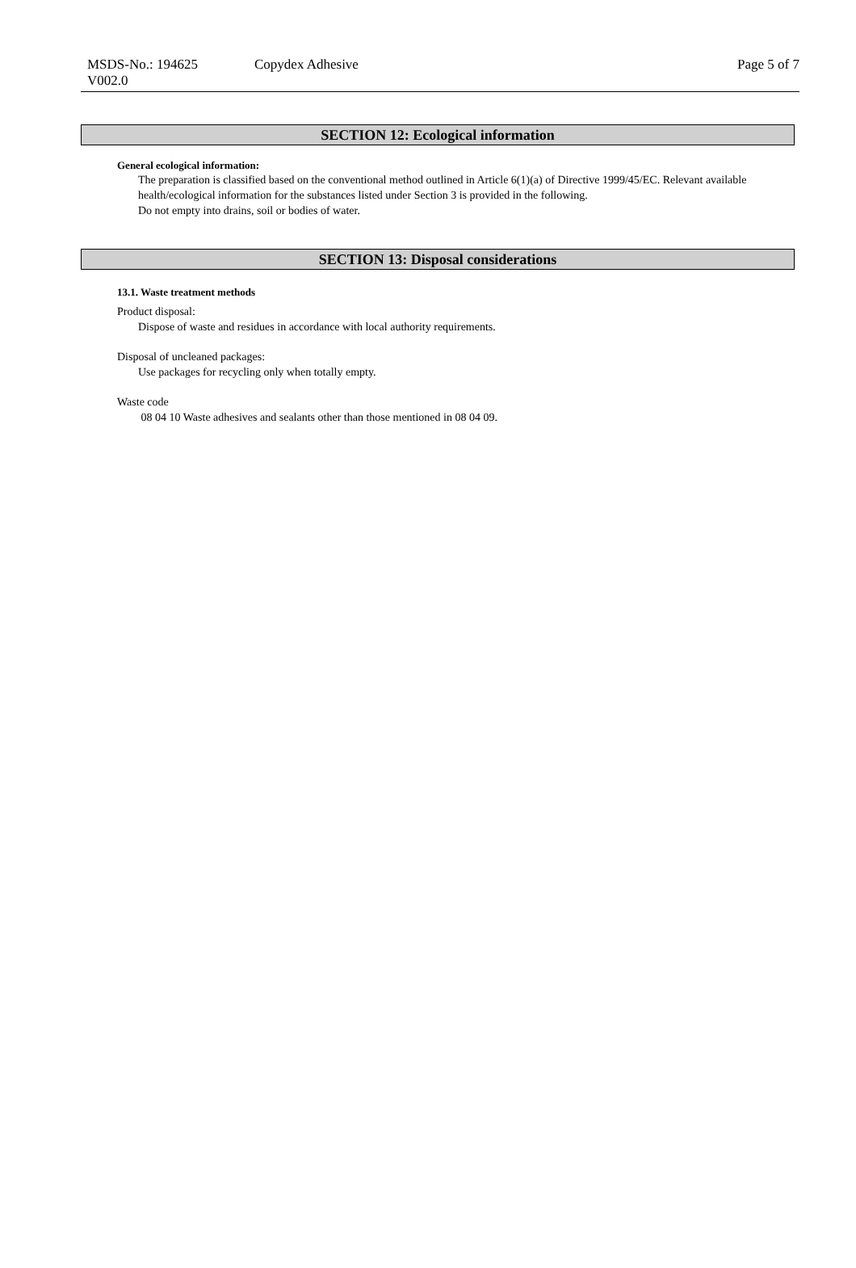MSDS-No.: 194625
V002.0
Copydex Adhesive Page 5 of 7
SECTION 12: Ecological information
General ecological information:
The preparation is classified based on the conventional method outlined in Article 6(1)(a) of Directive 1999/45/EC. Relevant available health/ecological information for the substances listed under Section 3 is provided in the following.
Do not empty into drains, soil or bodies of water.
SECTION 13: Disposal considerations
13.1. Waste treatment methods
Product disposal:
Dispose of waste and residues in accordance with local authority requirements.
Disposal of uncleaned packages:
Use packages for recycling only when totally empty.
Waste code
08 04 10 Waste adhesives and sealants other than those mentioned in 08 04 09.